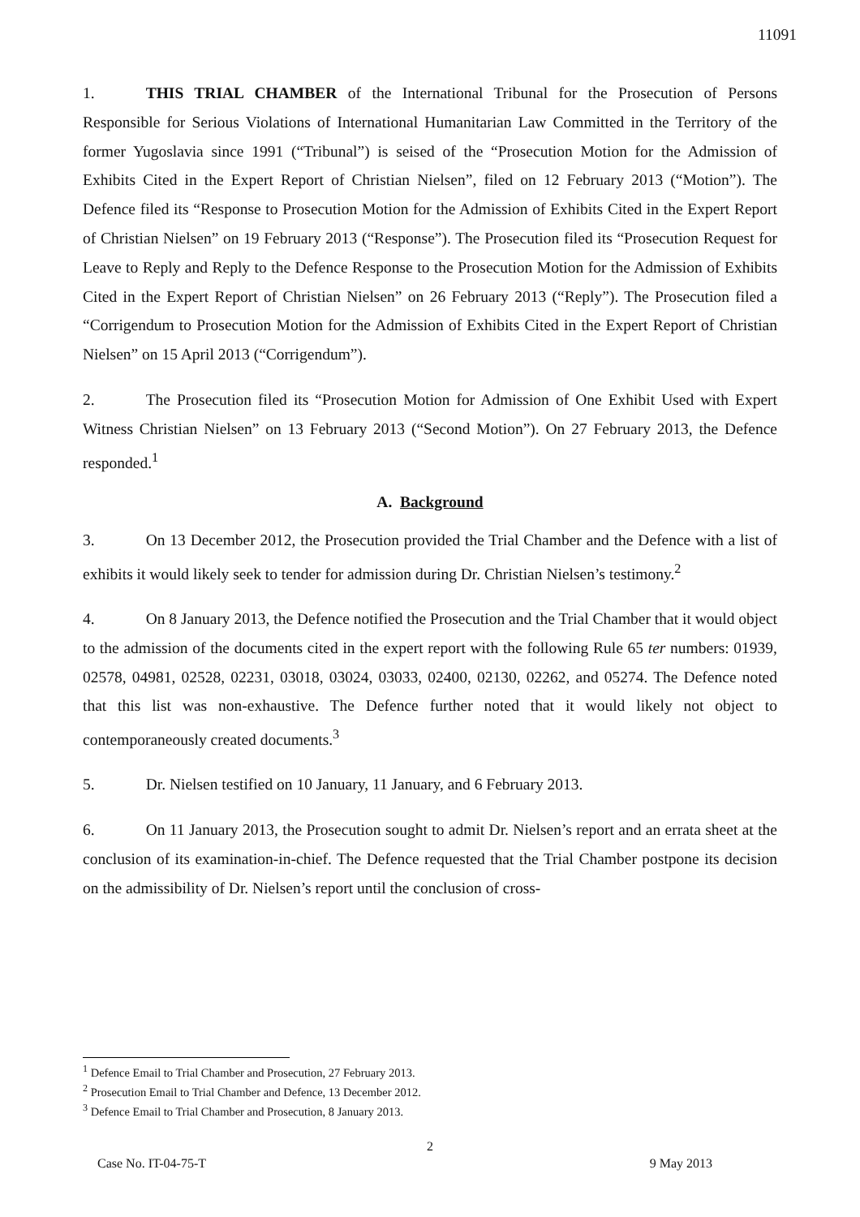11091
1. THIS TRIAL CHAMBER of the International Tribunal for the Prosecution of Persons Responsible for Serious Violations of International Humanitarian Law Committed in the Territory of the former Yugoslavia since 1991 (“Tribunal”) is seised of the “Prosecution Motion for the Admission of Exhibits Cited in the Expert Report of Christian Nielsen”, filed on 12 February 2013 (“Motion”). The Defence filed its “Response to Prosecution Motion for the Admission of Exhibits Cited in the Expert Report of Christian Nielsen” on 19 February 2013 (“Response”). The Prosecution filed its “Prosecution Request for Leave to Reply and Reply to the Defence Response to the Prosecution Motion for the Admission of Exhibits Cited in the Expert Report of Christian Nielsen” on 26 February 2013 (“Reply”). The Prosecution filed a “Corrigendum to Prosecution Motion for the Admission of Exhibits Cited in the Expert Report of Christian Nielsen” on 15 April 2013 (“Corrigendum”).
2. The Prosecution filed its “Prosecution Motion for Admission of One Exhibit Used with Expert Witness Christian Nielsen” on 13 February 2013 (“Second Motion”). On 27 February 2013, the Defence responded.<sup>1</sup>
A. Background
3. On 13 December 2012, the Prosecution provided the Trial Chamber and the Defence with a list of exhibits it would likely seek to tender for admission during Dr. Christian Nielsen’s testimony.<sup>2</sup>
4. On 8 January 2013, the Defence notified the Prosecution and the Trial Chamber that it would object to the admission of the documents cited in the expert report with the following Rule 65 ter numbers: 01939, 02578, 04981, 02528, 02231, 03018, 03024, 03033, 02400, 02130, 02262, and 05274. The Defence noted that this list was non-exhaustive. The Defence further noted that it would likely not object to contemporaneously created documents.<sup>3</sup>
5. Dr. Nielsen testified on 10 January, 11 January, and 6 February 2013.
6. On 11 January 2013, the Prosecution sought to admit Dr. Nielsen’s report and an errata sheet at the conclusion of its examination-in-chief. The Defence requested that the Trial Chamber postpone its decision on the admissibility of Dr. Nielsen’s report until the conclusion of cross-
<sup>1</sup> Defence Email to Trial Chamber and Prosecution, 27 February 2013.
<sup>2</sup> Prosecution Email to Trial Chamber and Defence, 13 December 2012.
<sup>3</sup> Defence Email to Trial Chamber and Prosecution, 8 January 2013.
2
Case No. IT-04-75-T 9 May 2013